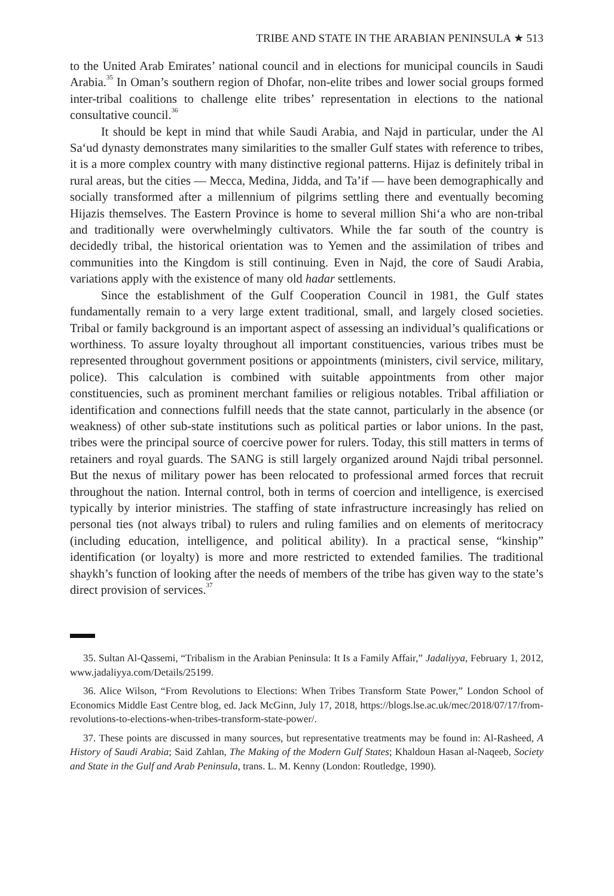TRIBE AND STATE IN THE ARABIAN PENINSULA ★ 513
to the United Arab Emirates’ national council and in elections for municipal councils in Saudi Arabia.<sup>35</sup> In Oman’s southern region of Dhofar, non-elite tribes and lower social groups formed inter-tribal coalitions to challenge elite tribes’ representation in elections to the national consultative council.<sup>36</sup>
It should be kept in mind that while Saudi Arabia, and Najd in particular, under the Al Sa‘ud dynasty demonstrates many similarities to the smaller Gulf states with reference to tribes, it is a more complex country with many distinctive regional patterns. Hijaz is definitely tribal in rural areas, but the cities — Mecca, Medina, Jidda, and Ta’if — have been demographically and socially transformed after a millennium of pilgrims settling there and eventually becoming Hijazis themselves. The Eastern Province is home to several million Shi‘a who are non-tribal and traditionally were overwhelmingly cultivators. While the far south of the country is decidedly tribal, the historical orientation was to Yemen and the assimilation of tribes and communities into the Kingdom is still continuing. Even in Najd, the core of Saudi Arabia, variations apply with the existence of many old hadar settlements.
Since the establishment of the Gulf Cooperation Council in 1981, the Gulf states fundamentally remain to a very large extent traditional, small, and largely closed societies. Tribal or family background is an important aspect of assessing an individual’s qualifications or worthiness. To assure loyalty throughout all important constituencies, various tribes must be represented throughout government positions or appointments (ministers, civil service, military, police). This calculation is combined with suitable appointments from other major constituencies, such as prominent merchant families or religious notables. Tribal affiliation or identification and connections fulfill needs that the state cannot, particularly in the absence (or weakness) of other sub-state institutions such as political parties or labor unions. In the past, tribes were the principal source of coercive power for rulers. Today, this still matters in terms of retainers and royal guards. The SANG is still largely organized around Najdi tribal personnel. But the nexus of military power has been relocated to professional armed forces that recruit throughout the nation. Internal control, both in terms of coercion and intelligence, is exercised typically by interior ministries. The staffing of state infrastructure increasingly has relied on personal ties (not always tribal) to rulers and ruling families and on elements of meritocracy (including education, intelligence, and political ability). In a practical sense, “kinship” identification (or loyalty) is more and more restricted to extended families. The traditional shaykh’s function of looking after the needs of members of the tribe has given way to the state’s direct provision of services.<sup>37</sup>
35. Sultan Al-Qassemi, “Tribalism in the Arabian Peninsula: It Is a Family Affair,” Jadaliyya, February 1, 2012, www.jadaliyya.com/Details/25199.
36. Alice Wilson, “From Revolutions to Elections: When Tribes Transform State Power,” London School of Economics Middle East Centre blog, ed. Jack McGinn, July 17, 2018, https://blogs.lse.ac.uk/mec/2018/07/17/from-revolutions-to-elections-when-tribes-transform-state-power/.
37. These points are discussed in many sources, but representative treatments may be found in: Al-Rasheed, A History of Saudi Arabia; Said Zahlan, The Making of the Modern Gulf States; Khaldoun Hasan al-Naqeeb, Society and State in the Gulf and Arab Peninsula, trans. L. M. Kenny (London: Routledge, 1990).